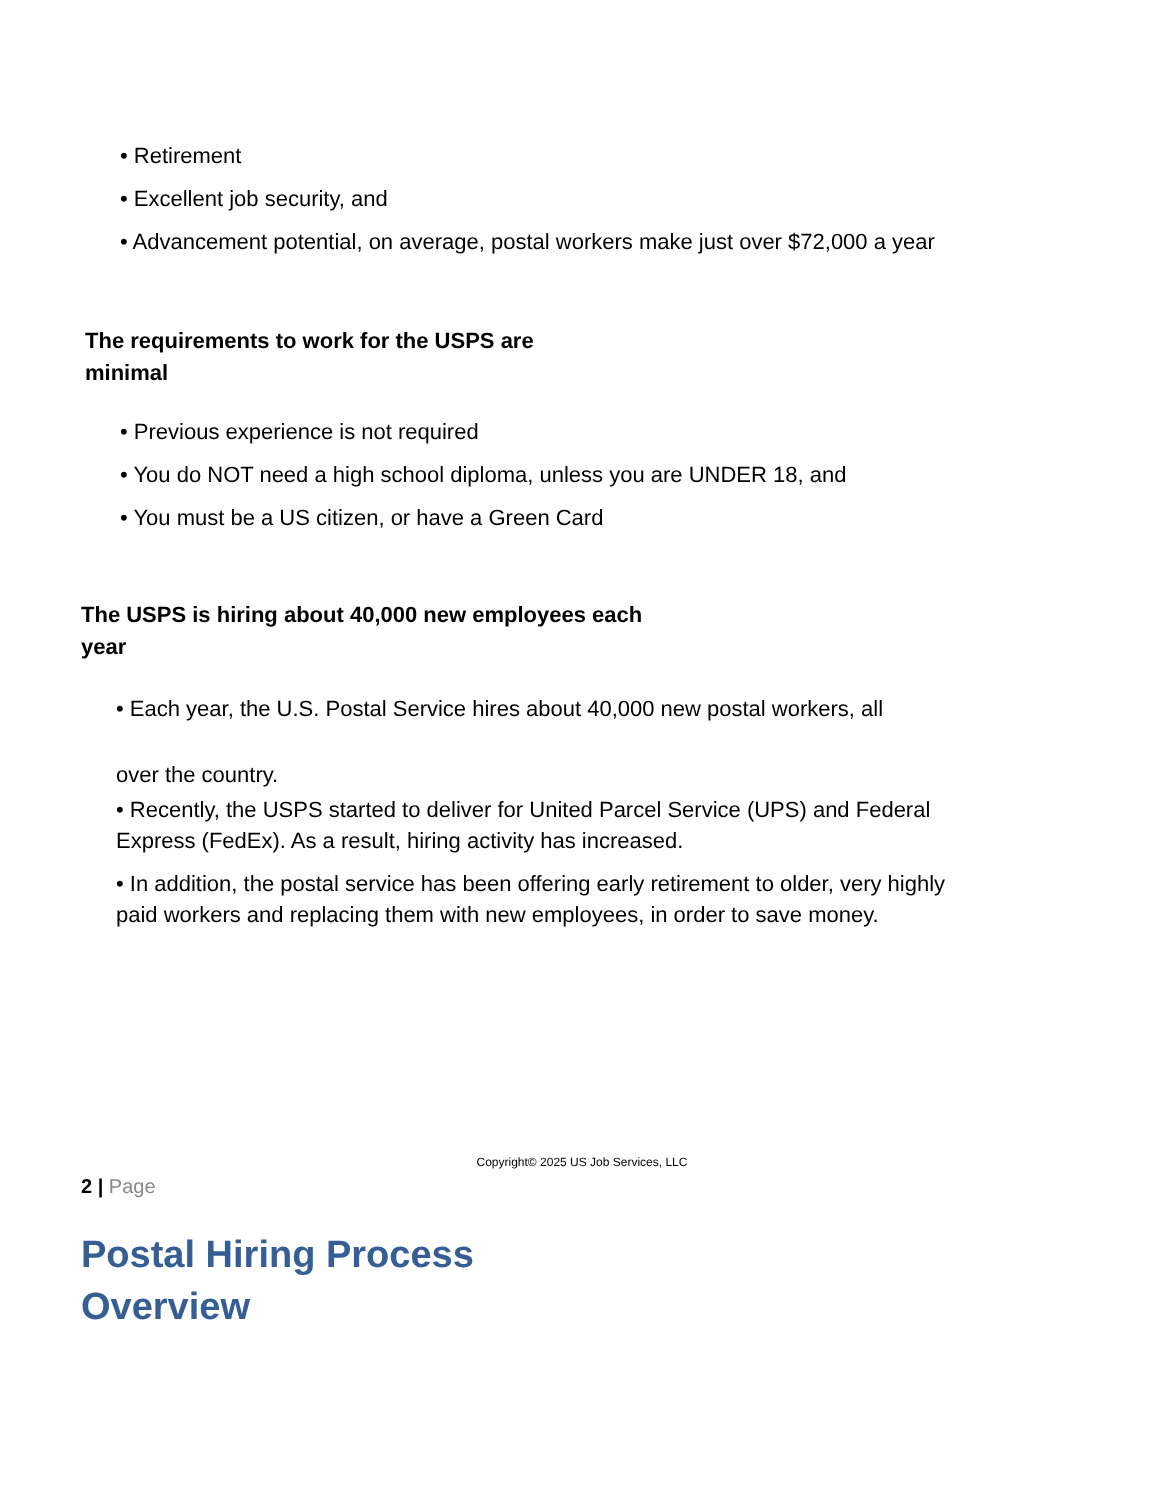• Retirement
• Excellent job security, and
• Advancement potential, on average, postal workers make just over $72,000 a year
The requirements to work for the USPS are
minimal
• Previous experience is not required
• You do NOT need a high school diploma, unless you are UNDER 18, and
• You must be a US citizen, or have a Green Card
The USPS is hiring about 40,000 new employees each
year
• Each year, the U.S. Postal Service hires about 40,000 new postal workers, all
over the country.
• Recently, the USPS started to deliver for United Parcel Service (UPS) and Federal Express (FedEx). As a result, hiring activity has increased.
• In addition, the postal service has been offering early retirement to older, very highly paid workers and replacing them with new employees, in order to save money.
Copyright© 2025 US Job Services, LLC
2 | Page
Postal Hiring Process
Overview